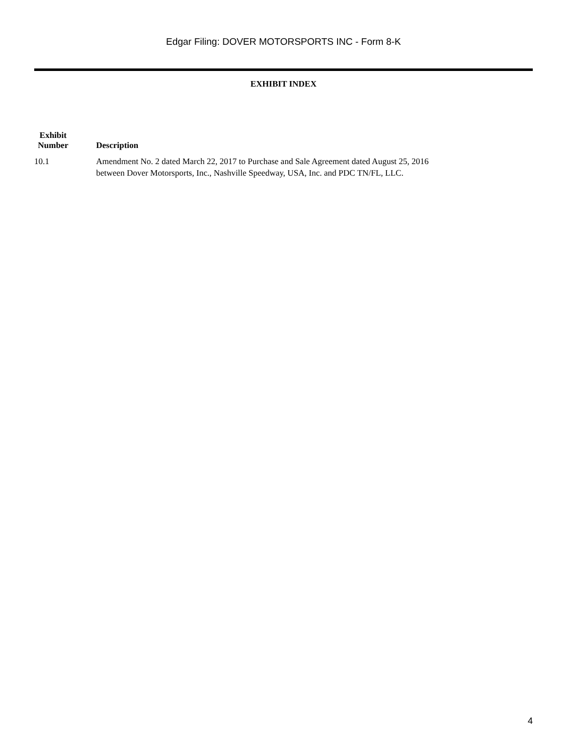Edgar Filing: DOVER MOTORSPORTS INC - Form 8-K
EXHIBIT INDEX
| Exhibit Number | Description |
| --- | --- |
| 10.1 | Amendment No. 2 dated March 22, 2017 to Purchase and Sale Agreement dated August 25, 2016 between Dover Motorsports, Inc., Nashville Speedway, USA, Inc. and PDC TN/FL, LLC. |
4